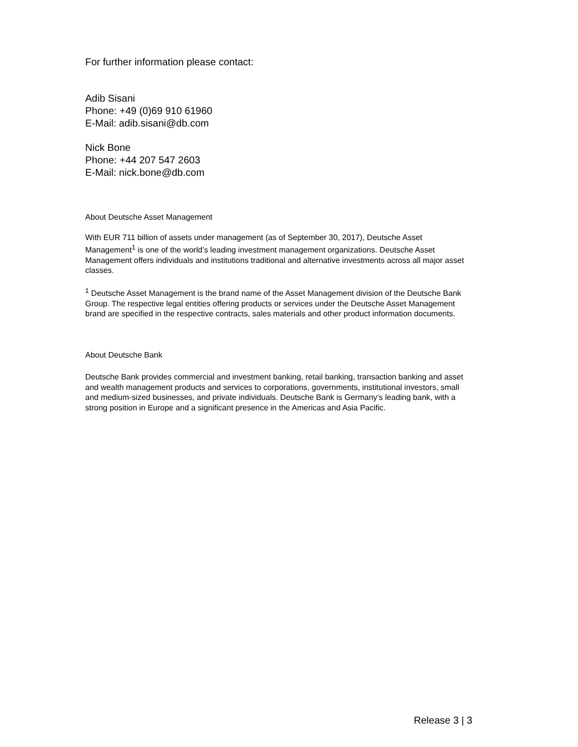For further information please contact:
Adib Sisani
Phone: +49 (0)69 910 61960
E-Mail: adib.sisani@db.com
Nick Bone
Phone: +44 207 547 2603
E-Mail: nick.bone@db.com
About Deutsche Asset Management
With EUR 711 billion of assets under management (as of September 30, 2017), Deutsche Asset Management<sup>1</sup> is one of the world’s leading investment management organizations. Deutsche Asset Management offers individuals and institutions traditional and alternative investments across all major asset classes.
<sup>1</sup> Deutsche Asset Management is the brand name of the Asset Management division of the Deutsche Bank Group. The respective legal entities offering products or services under the Deutsche Asset Management brand are specified in the respective contracts, sales materials and other product information documents.
About Deutsche Bank
Deutsche Bank provides commercial and investment banking, retail banking, transaction banking and asset and wealth management products and services to corporations, governments, institutional investors, small and medium-sized businesses, and private individuals. Deutsche Bank is Germany’s leading bank, with a strong position in Europe and a significant presence in the Americas and Asia Pacific.
Release 3 | 3